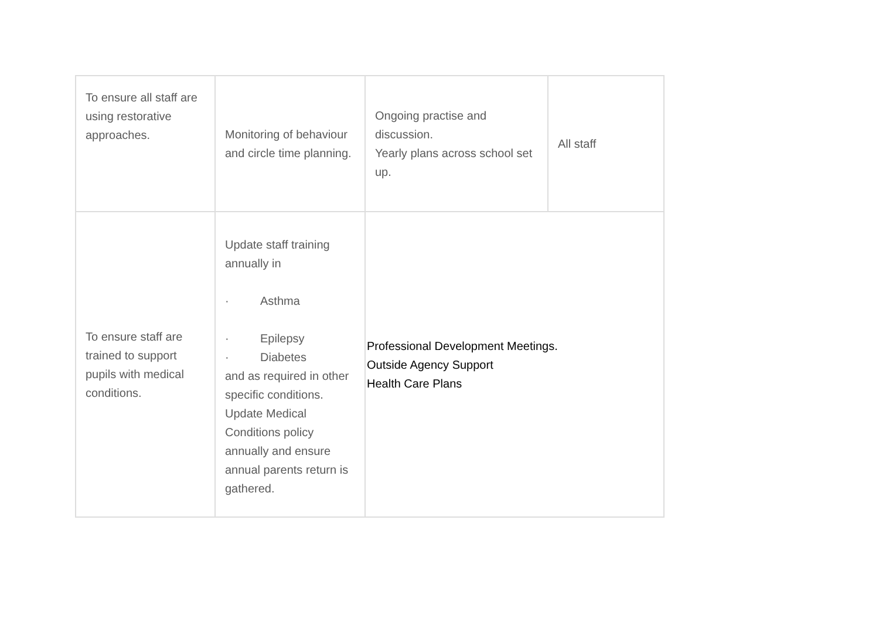| To ensure all staff are using restorative approaches. | Monitoring of behaviour and circle time planning. | Ongoing practise and discussion. Yearly plans across school set up. | All staff |
| To ensure staff are trained to support pupils with medical conditions. | Update staff training annually in · Asthma · Epilepsy · Diabetes and as required in other specific conditions. Update Medical Conditions policy annually and ensure annual parents return is gathered. | Professional Development Meetings. Outside Agency Support Health Care Plans | |